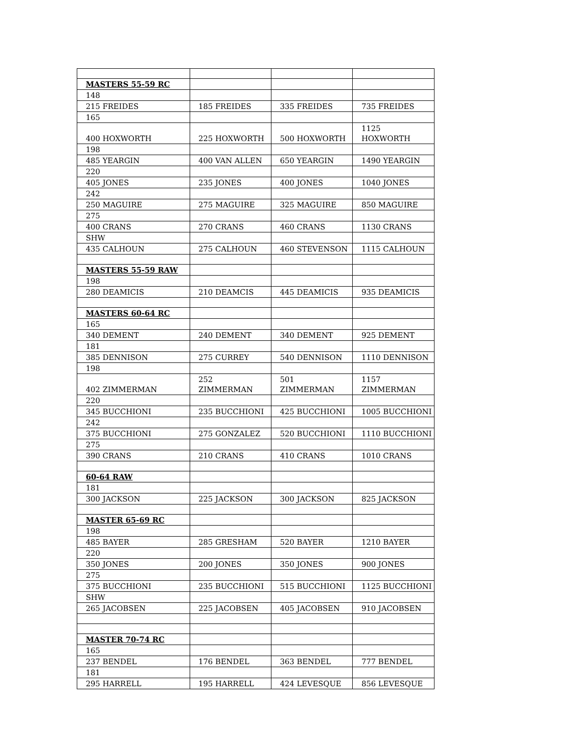| MASTERS 55-59 RC | | | |
| 148 | | | |
| 215 FREIDES | 185 FREIDES | 335 FREIDES | 735 FREIDES |
| 165 | | | |
| 400 HOXWORTH | 225 HOXWORTH | 500 HOXWORTH | 1125 HOXWORTH |
| 198 | | | |
| 485 YEARGIN | 400 VAN ALLEN | 650 YEARGIN | 1490 YEARGIN |
| 220 | | | |
| 405 JONES | 235 JONES | 400 JONES | 1040 JONES |
| 242 | | | |
| 250 MAGUIRE | 275 MAGUIRE | 325 MAGUIRE | 850 MAGUIRE |
| 275 | | | |
| 400 CRANS | 270 CRANS | 460 CRANS | 1130 CRANS |
| SHW | | | |
| 435 CALHOUN | 275 CALHOUN | 460 STEVENSON | 1115 CALHOUN |
| MASTERS 55-59 RAW | | | |
| 198 | | | |
| 280 DEAMICIS | 210 DEAMCIS | 445 DEAMICIS | 935 DEAMICIS |
| MASTERS 60-64 RC | | | |
| 165 | | | |
| 340 DEMENT | 240 DEMENT | 340 DEMENT | 925 DEMENT |
| 181 | | | |
| 385 DENNISON | 275 CURREY | 540 DENNISON | 1110 DENNISON |
| 198 | | | |
| 402 ZIMMERMAN | 252 ZIMMERMAN | 501 ZIMMERMAN | 1157 ZIMMERMAN |
| 220 | | | |
| 345 BUCCHIONI | 235 BUCCHIONI | 425 BUCCHIONI | 1005 BUCCHIONI |
| 242 | | | |
| 375 BUCCHIONI | 275 GONZALEZ | 520 BUCCHIONI | 1110 BUCCHIONI |
| 275 | | | |
| 390 CRANS | 210 CRANS | 410 CRANS | 1010 CRANS |
| 60-64 RAW | | | |
| 181 | | | |
| 300 JACKSON | 225 JACKSON | 300 JACKSON | 825 JACKSON |
| MASTER 65-69 RC | | | |
| 198 | | | |
| 485 BAYER | 285 GRESHAM | 520 BAYER | 1210 BAYER |
| 220 | | | |
| 350 JONES | 200 JONES | 350 JONES | 900 JONES |
| 275 | | | |
| 375 BUCCHIONI | 235 BUCCHIONI | 515 BUCCHIONI | 1125 BUCCHIONI |
| SHW | | | |
| 265 JACOBSEN | 225 JACOBSEN | 405 JACOBSEN | 910 JACOBSEN |
| MASTER 70-74 RC | | | |
| 165 | | | |
| 237 BENDEL | 176 BENDEL | 363 BENDEL | 777 BENDEL |
| 181 | | | |
| 295 HARRELL | 195 HARRELL | 424 LEVESQUE | 856 LEVESQUE |